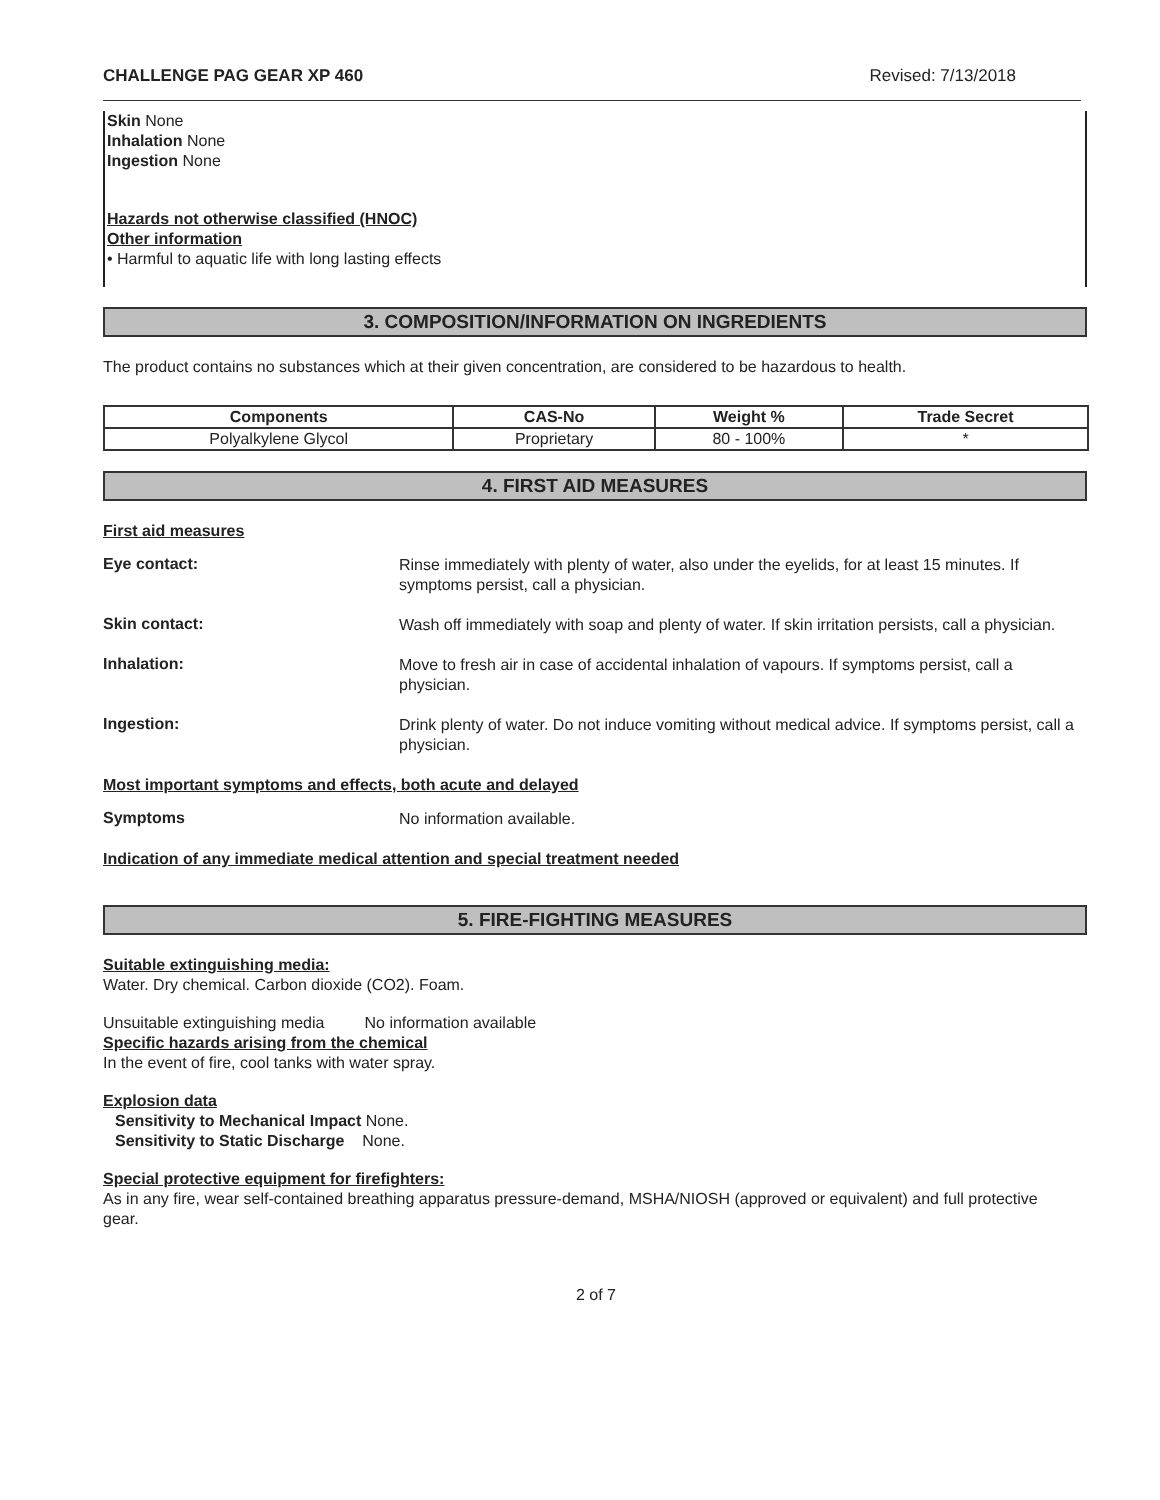CHALLENGE PAG GEAR XP 460 Revised: 7/13/2018
Skin None
Inhalation None
Ingestion None
Hazards not otherwise classified (HNOC)
Other information
• Harmful to aquatic life with long lasting effects
3. COMPOSITION/INFORMATION ON INGREDIENTS
The product contains no substances which at their given concentration, are considered to be hazardous to health.
| Components | CAS-No | Weight % | Trade Secret |
| --- | --- | --- | --- |
| Polyalkylene Glycol | Proprietary | 80 - 100% | * |
4. FIRST AID MEASURES
First aid measures
Eye contact:
Rinse immediately with plenty of water, also under the eyelids, for at least 15 minutes. If symptoms persist, call a physician.
Skin contact:
Wash off immediately with soap and plenty of water. If skin irritation persists, call a physician.
Inhalation:
Move to fresh air in case of accidental inhalation of vapours. If symptoms persist, call a physician.
Ingestion:
Drink plenty of water. Do not induce vomiting without medical advice. If symptoms persist, call a physician.
Most important symptoms and effects, both acute and delayed
Symptoms
No information available.
Indication of any immediate medical attention and special treatment needed
5. FIRE-FIGHTING MEASURES
Suitable extinguishing media:
Water. Dry chemical. Carbon dioxide (CO2). Foam.
Unsuitable extinguishing media No information available
Specific hazards arising from the chemical
In the event of fire, cool tanks with water spray.
Explosion data
Sensitivity to Mechanical Impact None.
Sensitivity to Static Discharge None.
Special protective equipment for firefighters:
As in any fire, wear self-contained breathing apparatus pressure-demand, MSHA/NIOSH (approved or equivalent) and full protective gear.
2 of 7